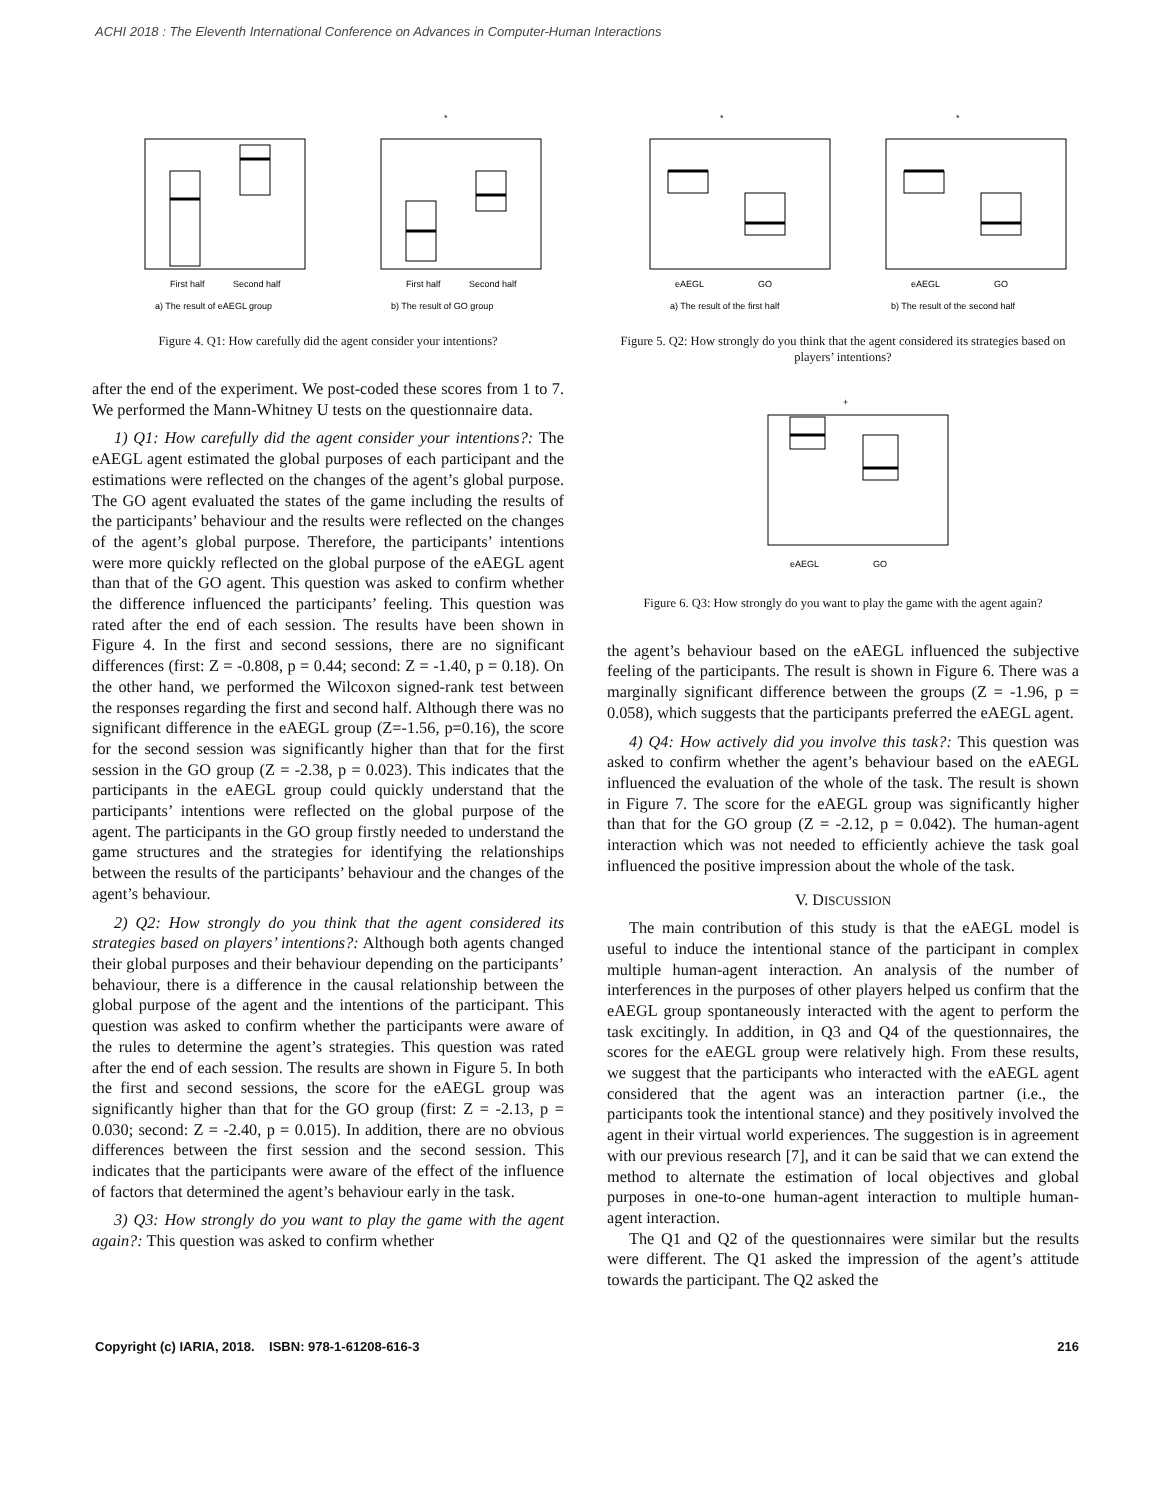ACHI 2018 : The Eleventh International Conference on Advances in Computer-Human Interactions
First half
Second half
a) The result of eAEGL group
*
First half
Second half
b) The result of GO group
Figure 4. Q1: How carefully did the agent consider your intentions?
after the end of the experiment. We post-coded these scores from 1 to 7. We performed the Mann-Whitney U tests on the questionnaire data.
1) Q1: How carefully did the agent consider your intentions?: The eAEGL agent estimated the global purposes of each participant and the estimations were reflected on the changes of the agent’s global purpose. The GO agent evaluated the states of the game including the results of the participants’ behaviour and the results were reflected on the changes of the agent’s global purpose. Therefore, the participants’ intentions were more quickly reflected on the global purpose of the eAEGL agent than that of the GO agent. This question was asked to confirm whether the difference influenced the participants’ feeling. This question was rated after the end of each session. The results have been shown in Figure 4. In the first and second sessions, there are no significant differences (first: Z = -0.808, p = 0.44; second: Z = -1.40, p = 0.18). On the other hand, we performed the Wilcoxon signed-rank test between the responses regarding the first and second half. Although there was no significant difference in the eAEGL group (Z=-1.56, p=0.16), the score for the second session was significantly higher than that for the first session in the GO group (Z = -2.38, p = 0.023). This indicates that the participants in the eAEGL group could quickly understand that the participants’ intentions were reflected on the global purpose of the agent. The participants in the GO group firstly needed to understand the game structures and the strategies for identifying the relationships between the results of the participants’ behaviour and the changes of the agent’s behaviour.
2) Q2: How strongly do you think that the agent considered its strategies based on players’ intentions?: Although both agents changed their global purposes and their behaviour depending on the participants’ behaviour, there is a difference in the causal relationship between the global purpose of the agent and the intentions of the participant. This question was asked to confirm whether the participants were aware of the rules to determine the agent’s strategies. This question was rated after the end of each session. The results are shown in Figure 5. In both the first and second sessions, the score for the eAEGL group was significantly higher than that for the GO group (first: Z = -2.13, p = 0.030; second: Z = -2.40, p = 0.015). In addition, there are no obvious differences between the first session and the second session. This indicates that the participants were aware of the effect of the influence of factors that determined the agent’s behaviour early in the task.
3) Q3: How strongly do you want to play the game with the agent again?: This question was asked to confirm whether
*
eAEGL
GO
a) The result of the first half
*
eAEGL
GO
b) The result of the second half
Figure 5. Q2: How strongly do you think that the agent considered its strategies based on players’ intentions?
+
eAEGL
GO
Figure 6. Q3: How strongly do you want to play the game with the agent again?
the agent’s behaviour based on the eAEGL influenced the subjective feeling of the participants. The result is shown in Figure 6. There was a marginally significant difference between the groups (Z = -1.96, p = 0.058), which suggests that the participants preferred the eAEGL agent.
4) Q4: How actively did you involve this task?: This question was asked to confirm whether the agent’s behaviour based on the eAEGL influenced the evaluation of the whole of the task. The result is shown in Figure 7. The score for the eAEGL group was significantly higher than that for the GO group (Z = -2.12, p = 0.042). The human-agent interaction which was not needed to efficiently achieve the task goal influenced the positive impression about the whole of the task.
V. DISCUSSION
The main contribution of this study is that the eAEGL model is useful to induce the intentional stance of the participant in complex multiple human-agent interaction. An analysis of the number of interferences in the purposes of other players helped us confirm that the eAEGL group spontaneously interacted with the agent to perform the task excitingly. In addition, in Q3 and Q4 of the questionnaires, the scores for the eAEGL group were relatively high. From these results, we suggest that the participants who interacted with the eAEGL agent considered that the agent was an interaction partner (i.e., the participants took the intentional stance) and they positively involved the agent in their virtual world experiences. The suggestion is in agreement with our previous research [7], and it can be said that we can extend the method to alternate the estimation of local objectives and global purposes in one-to-one human-agent interaction to multiple human-agent interaction.
The Q1 and Q2 of the questionnaires were similar but the results were different. The Q1 asked the impression of the agent’s attitude towards the participant. The Q2 asked the
Copyright (c) IARIA, 2018. ISBN: 978-1-61208-616-3 216